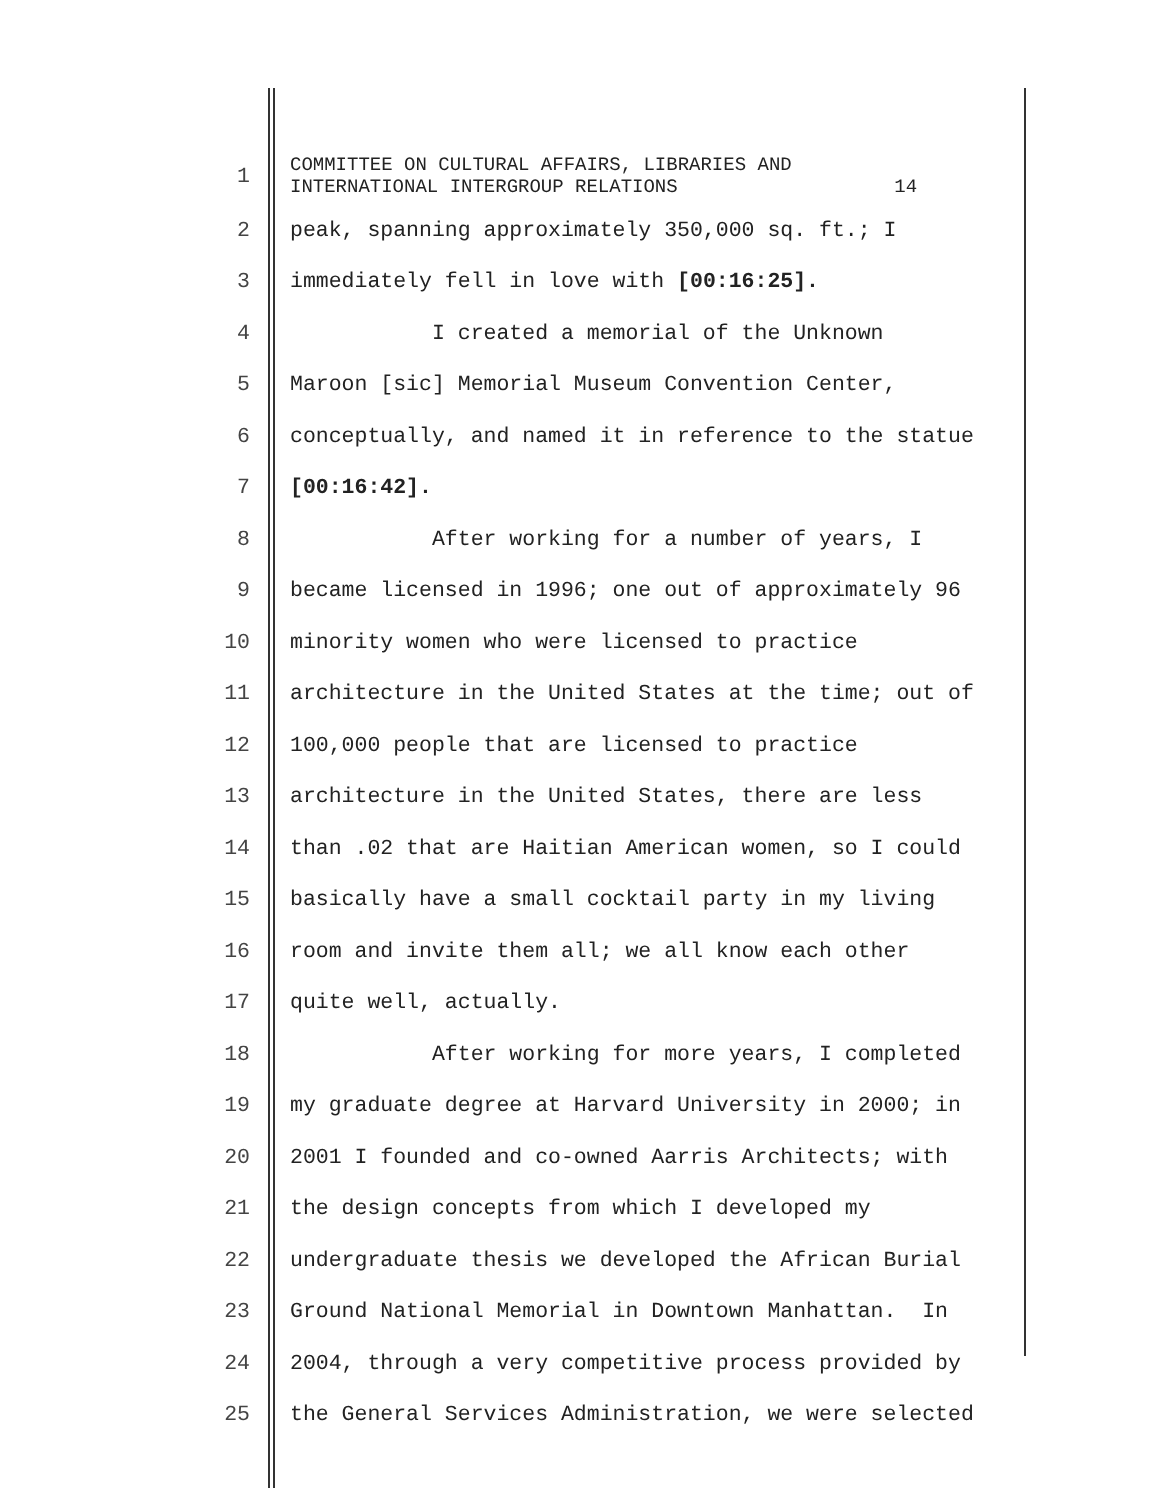1 COMMITTEE ON CULTURAL AFFAIRS, LIBRARIES AND INTERNATIONAL INTERGROUP RELATIONS 14
2 peak, spanning approximately 350,000 sq. ft.; I
3 immediately fell in love with [00:16:25].
4 I created a memorial of the Unknown
5 Maroon [sic] Memorial Museum Convention Center,
6 conceptually, and named it in reference to the statue
7 [00:16:42].
8 After working for a number of years, I
9 became licensed in 1996; one out of approximately 96
10 minority women who were licensed to practice
11 architecture in the United States at the time; out of
12 100,000 people that are licensed to practice
13 architecture in the United States, there are less
14 than .02 that are Haitian American women, so I could
15 basically have a small cocktail party in my living
16 room and invite them all; we all know each other
17 quite well, actually.
18 After working for more years, I completed
19 my graduate degree at Harvard University in 2000; in
20 2001 I founded and co-owned Aarris Architects; with
21 the design concepts from which I developed my
22 undergraduate thesis we developed the African Burial
23 Ground National Memorial in Downtown Manhattan. In
24 2004, through a very competitive process provided by
25 the General Services Administration, we were selected